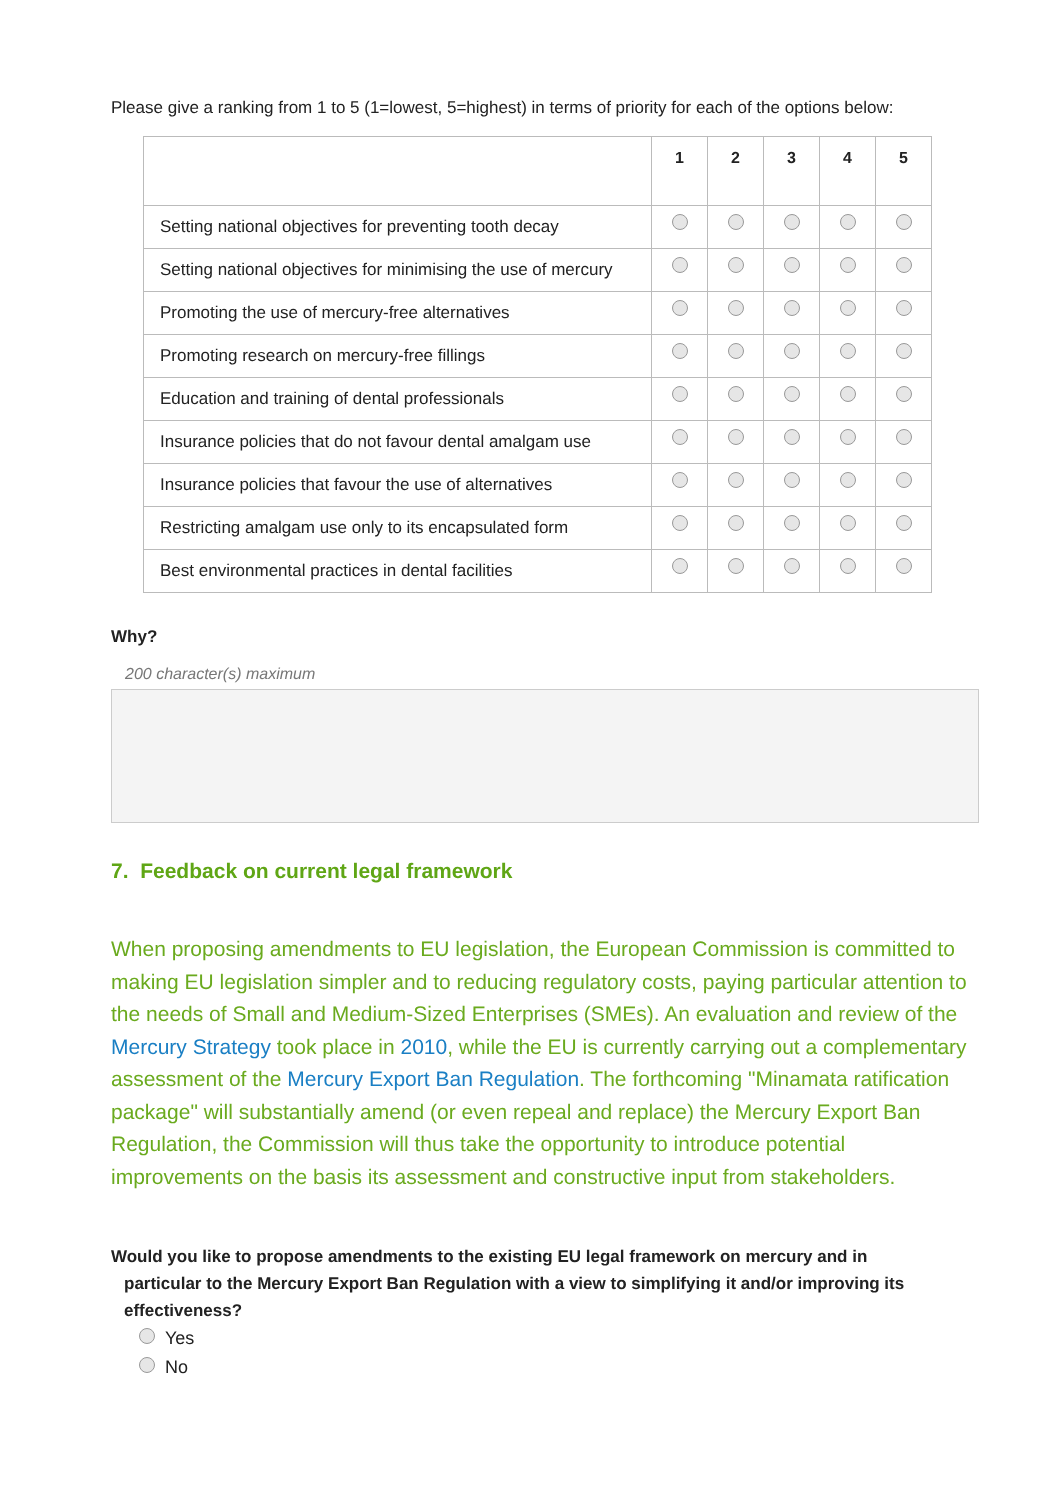Please give a ranking from 1 to 5 (1=lowest, 5=highest) in terms of priority for each of the options below:
| | 1 | 2 | 3 | 4 | 5 |
| Setting national objectives for preventing tooth decay | | | | | |
| Setting national objectives for minimising the use of mercury | | | | | |
| Promoting the use of mercury-free alternatives | | | | | |
| Promoting research on mercury-free fillings | | | | | |
| Education and training of dental professionals | | | | | |
| Insurance policies that do not favour dental amalgam use | | | | | |
| Insurance policies that favour the use of alternatives | | | | | |
| Restricting amalgam use only to its encapsulated form | | | | | |
| Best environmental practices in dental facilities | | | | | |
Why?
200 character(s) maximum
7. Feedback on current legal framework
When proposing amendments to EU legislation, the European Commission is committed to making EU legislation simpler and to reducing regulatory costs, paying particular attention to the needs of Small and Medium-Sized Enterprises (SMEs). An evaluation and review of the Mercury Strategy took place in 2010, while the EU is currently carrying out a complementary assessment of the Mercury Export Ban Regulation. The forthcoming "Minamata ratification package" will substantially amend (or even repeal and replace) the Mercury Export Ban Regulation, the Commission will thus take the opportunity to introduce potential improvements on the basis its assessment and constructive input from stakeholders.
Would you like to propose amendments to the existing EU legal framework on mercury and in
particular to the Mercury Export Ban Regulation with a view to simplifying it and/or improving its effectiveness?
Yes
No